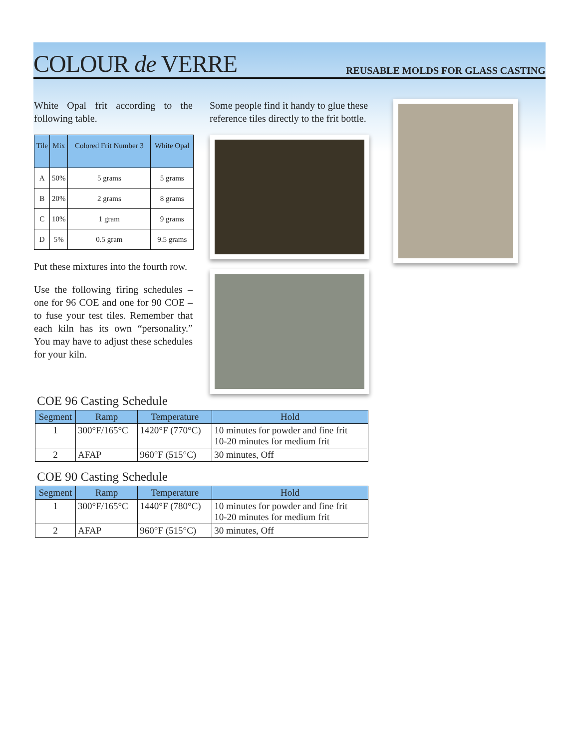COLOUR de VERRE
REUSABLE MOLDS FOR GLASS CASTING
White Opal frit according to the following table.
| Tile | Mix | Colored Frit Number 3 | White Opal |
| --- | --- | --- | --- |
| A | 50% | 5 grams | 5 grams |
| B | 20% | 2 grams | 8 grams |
| C | 10% | 1 gram | 9 grams |
| D | 5% | 0.5 gram | 9.5 grams |
Put these mixtures into the fourth row.
Use the following firing schedules – one for 96 COE and one for 90 COE – to fuse your test tiles. Remember that each kiln has its own “personality.” You may have to adjust these schedules for your kiln.
Some people find it handy to glue these reference tiles directly to the frit bottle.
COE 96 Casting Schedule
| Segment | Ramp | Temperature | Hold |
| --- | --- | --- | --- |
| 1 | 300°F/165°C | 1420°F (770°C) | 10 minutes for powder and fine frit 10-20 minutes for medium frit |
| 2 | AFAP | 960°F (515°C) | 30 minutes, Off |
COE 90 Casting Schedule
| Segment | Ramp | Temperature | Hold |
| --- | --- | --- | --- |
| 1 | 300°F/165°C | 1440°F (780°C) | 10 minutes for powder and fine frit 10-20 minutes for medium frit |
| 2 | AFAP | 960°F (515°C) | 30 minutes, Off |